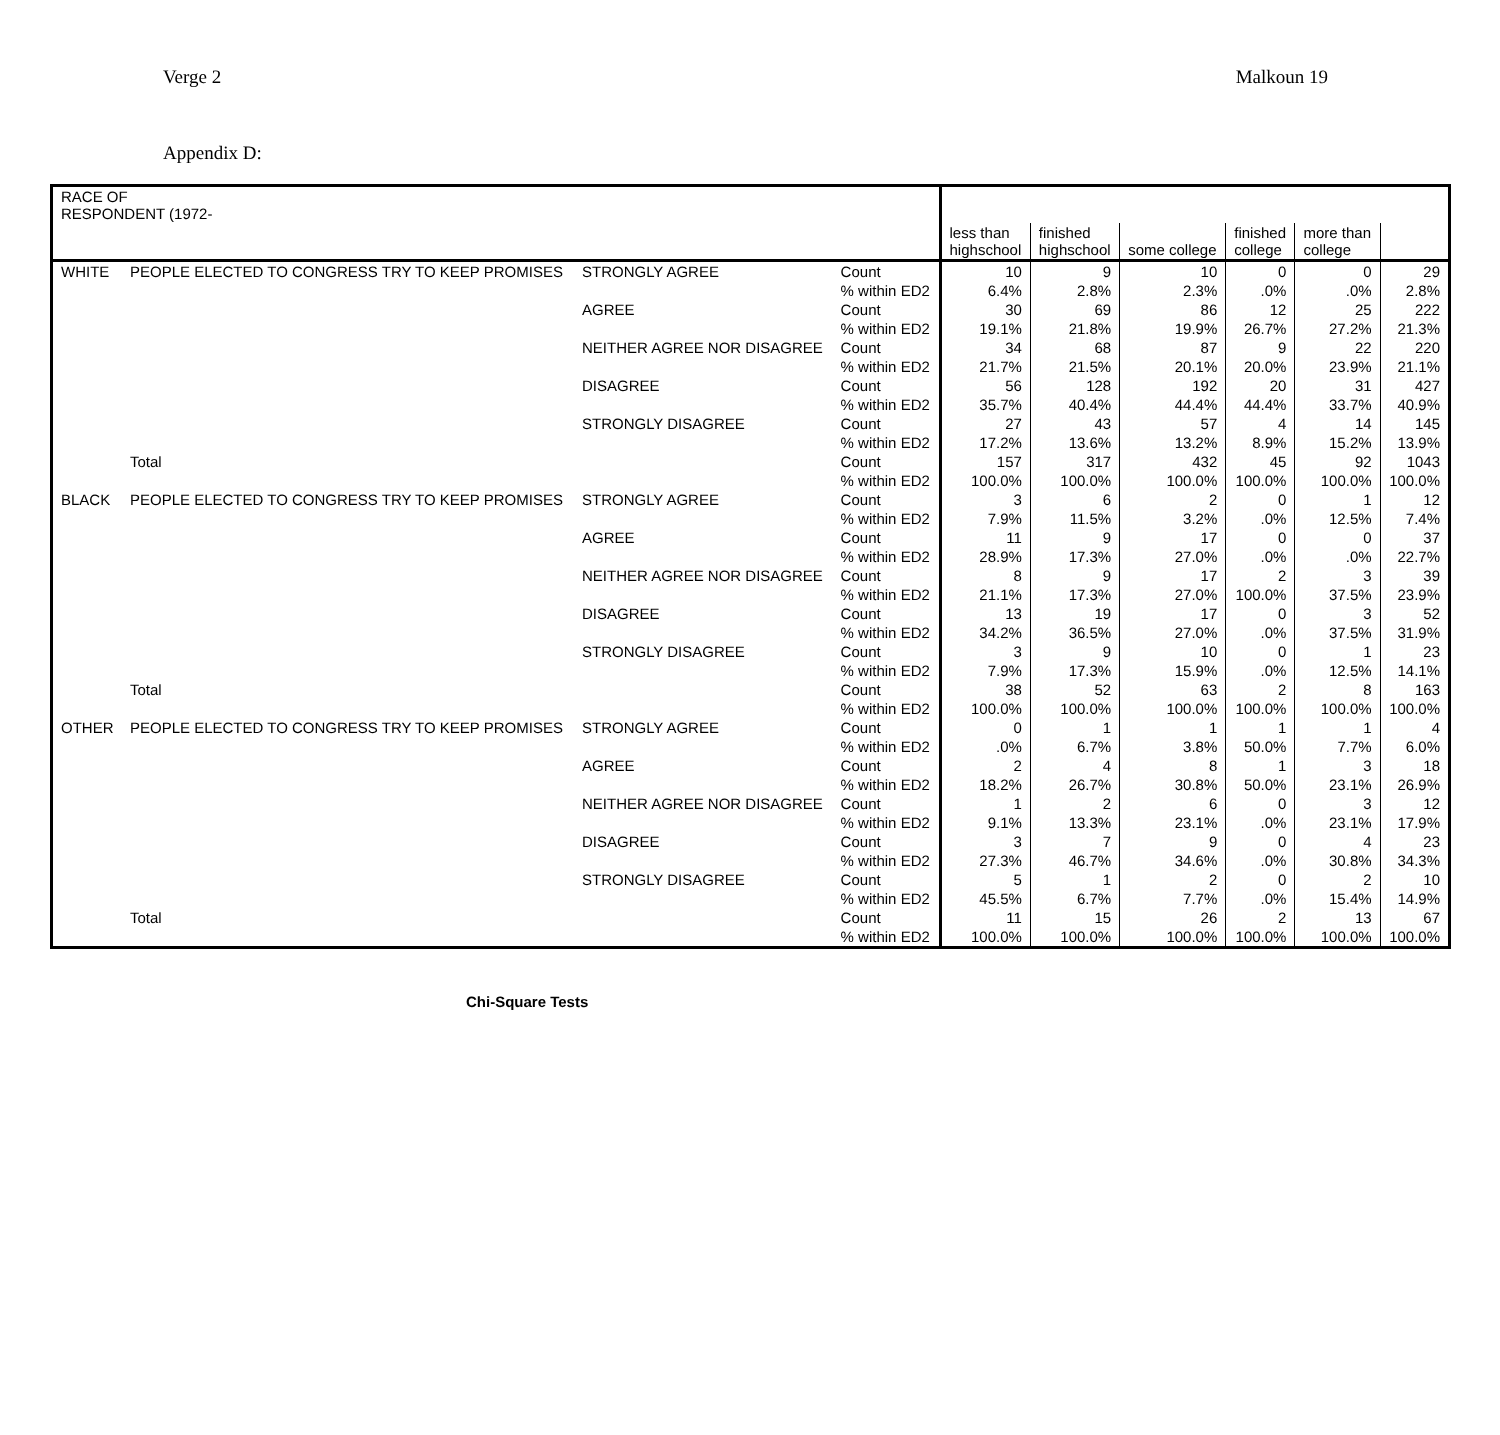Verge 2 Malkoun 19
Appendix D:
| RACE OF RESPONDENT (1972- | | | | | | | | | |
| --- | --- | --- | --- | --- | --- | --- | --- | --- | --- |
| | | | | less than highschool | finished highschool | some college | finished college | more than college | |
| WHITE | PEOPLE ELECTED TO CONGRESS TRY TO KEEP PROMISES | STRONGLY AGREE | Count | 10 | 9 | 10 | 0 | 0 | 29 |
| | | | % within ED2 | 6.4% | 2.8% | 2.3% | .0% | .0% | 2.8% |
| | | AGREE | Count | 30 | 69 | 86 | 12 | 25 | 222 |
| | | | % within ED2 | 19.1% | 21.8% | 19.9% | 26.7% | 27.2% | 21.3% |
| | | NEITHER AGREE NOR DISAGREE | Count | 34 | 68 | 87 | 9 | 22 | 220 |
| | | | % within ED2 | 21.7% | 21.5% | 20.1% | 20.0% | 23.9% | 21.1% |
| | | DISAGREE | Count | 56 | 128 | 192 | 20 | 31 | 427 |
| | | | % within ED2 | 35.7% | 40.4% | 44.4% | 44.4% | 33.7% | 40.9% |
| | | STRONGLY DISAGREE | Count | 27 | 43 | 57 | 4 | 14 | 145 |
| | | | % within ED2 | 17.2% | 13.6% | 13.2% | 8.9% | 15.2% | 13.9% |
| | Total | | Count | 157 | 317 | 432 | 45 | 92 | 1043 |
| | | | % within ED2 | 100.0% | 100.0% | 100.0% | 100.0% | 100.0% | 100.0% |
| BLACK | PEOPLE ELECTED TO CONGRESS TRY TO KEEP PROMISES | STRONGLY AGREE | Count | 3 | 6 | 2 | 0 | 1 | 12 |
| | | | % within ED2 | 7.9% | 11.5% | 3.2% | .0% | 12.5% | 7.4% |
| | | AGREE | Count | 11 | 9 | 17 | 0 | 0 | 37 |
| | | | % within ED2 | 28.9% | 17.3% | 27.0% | .0% | .0% | 22.7% |
| | | NEITHER AGREE NOR DISAGREE | Count | 8 | 9 | 17 | 2 | 3 | 39 |
| | | | % within ED2 | 21.1% | 17.3% | 27.0% | 100.0% | 37.5% | 23.9% |
| | | DISAGREE | Count | 13 | 19 | 17 | 0 | 3 | 52 |
| | | | % within ED2 | 34.2% | 36.5% | 27.0% | .0% | 37.5% | 31.9% |
| | | STRONGLY DISAGREE | Count | 3 | 9 | 10 | 0 | 1 | 23 |
| | | | % within ED2 | 7.9% | 17.3% | 15.9% | .0% | 12.5% | 14.1% |
| | Total | | Count | 38 | 52 | 63 | 2 | 8 | 163 |
| | | | % within ED2 | 100.0% | 100.0% | 100.0% | 100.0% | 100.0% | 100.0% |
| OTHER | PEOPLE ELECTED TO CONGRESS TRY TO KEEP PROMISES | STRONGLY AGREE | Count | 0 | 1 | 1 | 1 | 1 | 4 |
| | | | % within ED2 | .0% | 6.7% | 3.8% | 50.0% | 7.7% | 6.0% |
| | | AGREE | Count | 2 | 4 | 8 | 1 | 3 | 18 |
| | | | % within ED2 | 18.2% | 26.7% | 30.8% | 50.0% | 23.1% | 26.9% |
| | | NEITHER AGREE NOR DISAGREE | Count | 1 | 2 | 6 | 0 | 3 | 12 |
| | | | % within ED2 | 9.1% | 13.3% | 23.1% | .0% | 23.1% | 17.9% |
| | | DISAGREE | Count | 3 | 7 | 9 | 0 | 4 | 23 |
| | | | % within ED2 | 27.3% | 46.7% | 34.6% | .0% | 30.8% | 34.3% |
| | | STRONGLY DISAGREE | Count | 5 | 1 | 2 | 0 | 2 | 10 |
| | | | % within ED2 | 45.5% | 6.7% | 7.7% | .0% | 15.4% | 14.9% |
| | Total | | Count | 11 | 15 | 26 | 2 | 13 | 67 |
| | | | % within ED2 | 100.0% | 100.0% | 100.0% | 100.0% | 100.0% | 100.0% |
Chi-Square Tests